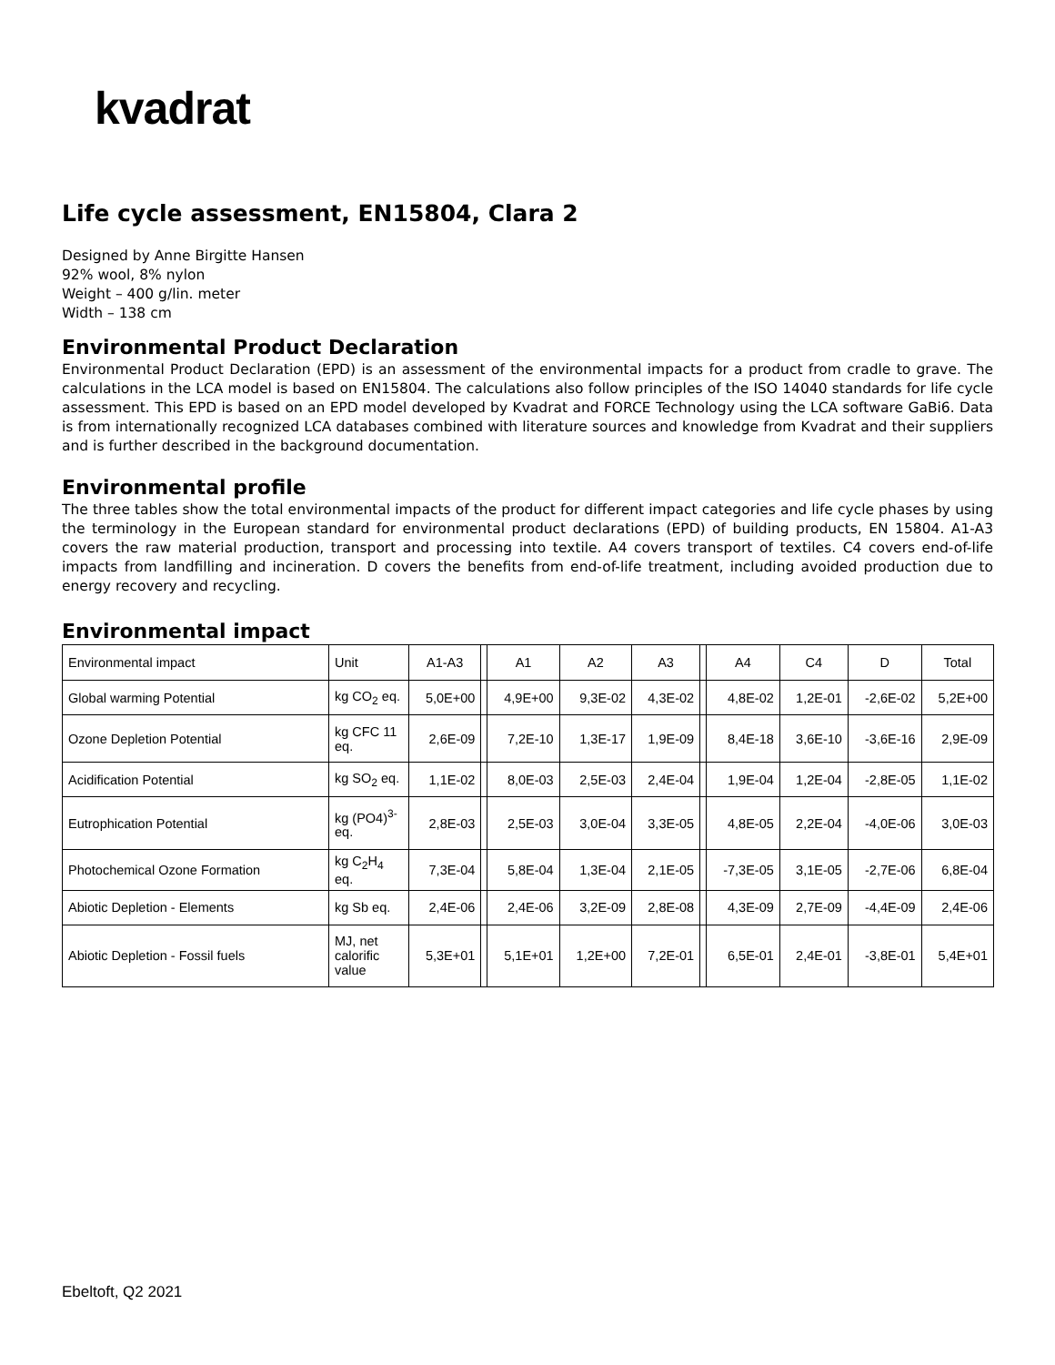kvadrat
Life cycle assessment, EN15804, Clara 2
Designed by Anne Birgitte Hansen
92% wool, 8% nylon
Weight – 400 g/lin. meter
Width – 138 cm
Environmental Product Declaration
Environmental Product Declaration (EPD) is an assessment of the environmental impacts for a product from cradle to grave. The calculations in the LCA model is based on EN15804. The calculations also follow principles of the ISO 14040 standards for life cycle assessment. This EPD is based on an EPD model developed by Kvadrat and FORCE Technology using the LCA software GaBi6. Data is from internationally recognized LCA databases combined with literature sources and knowledge from Kvadrat and their suppliers and is further described in the background documentation.
Environmental profile
The three tables show the total environmental impacts of the product for different impact categories and life cycle phases by using the terminology in the European standard for environmental product declarations (EPD) of building products, EN 15804. A1-A3 covers the raw material production, transport and processing into textile. A4 covers transport of textiles. C4 covers end-of-life impacts from landfilling and incineration. D covers the benefits from end-of-life treatment, including avoided production due to energy recovery and recycling.
Environmental impact
| Environmental impact | Unit | A1-A3 | | A1 | A2 | A3 | | A4 | C4 | D | Total |
| --- | --- | --- | --- | --- | --- | --- | --- | --- | --- | --- | --- |
| Global warming Potential | kg CO<sub>2</sub> eq. | 5,0E+00 | | 4,9E+00 | 9,3E-02 | 4,3E-02 | | 4,8E-02 | 1,2E-01 | -2,6E-02 | 5,2E+00 |
| Ozone Depletion Potential | kg CFC 11 eq. | 2,6E-09 | | 7,2E-10 | 1,3E-17 | 1,9E-09 | | 8,4E-18 | 3,6E-10 | -3,6E-16 | 2,9E-09 |
| Acidification Potential | kg SO<sub>2</sub> eq. | 1,1E-02 | | 8,0E-03 | 2,5E-03 | 2,4E-04 | | 1,9E-04 | 1,2E-04 | -2,8E-05 | 1,1E-02 |
| Eutrophication Potential | kg (PO4)<sup>3-</sup> eq. | 2,8E-03 | | 2,5E-03 | 3,0E-04 | 3,3E-05 | | 4,8E-05 | 2,2E-04 | -4,0E-06 | 3,0E-03 |
| Photochemical Ozone Formation | kg C<sub>2</sub>H<sub>4</sub> eq. | 7,3E-04 | | 5,8E-04 | 1,3E-04 | 2,1E-05 | | -7,3E-05 | 3,1E-05 | -2,7E-06 | 6,8E-04 |
| Abiotic Depletion - Elements | kg Sb eq. | 2,4E-06 | | 2,4E-06 | 3,2E-09 | 2,8E-08 | | 4,3E-09 | 2,7E-09 | -4,4E-09 | 2,4E-06 |
| Abiotic Depletion - Fossil fuels | MJ, net calorific value | 5,3E+01 | | 5,1E+01 | 1,2E+00 | 7,2E-01 | | 6,5E-01 | 2,4E-01 | -3,8E-01 | 5,4E+01 |
Ebeltoft, Q2 2021